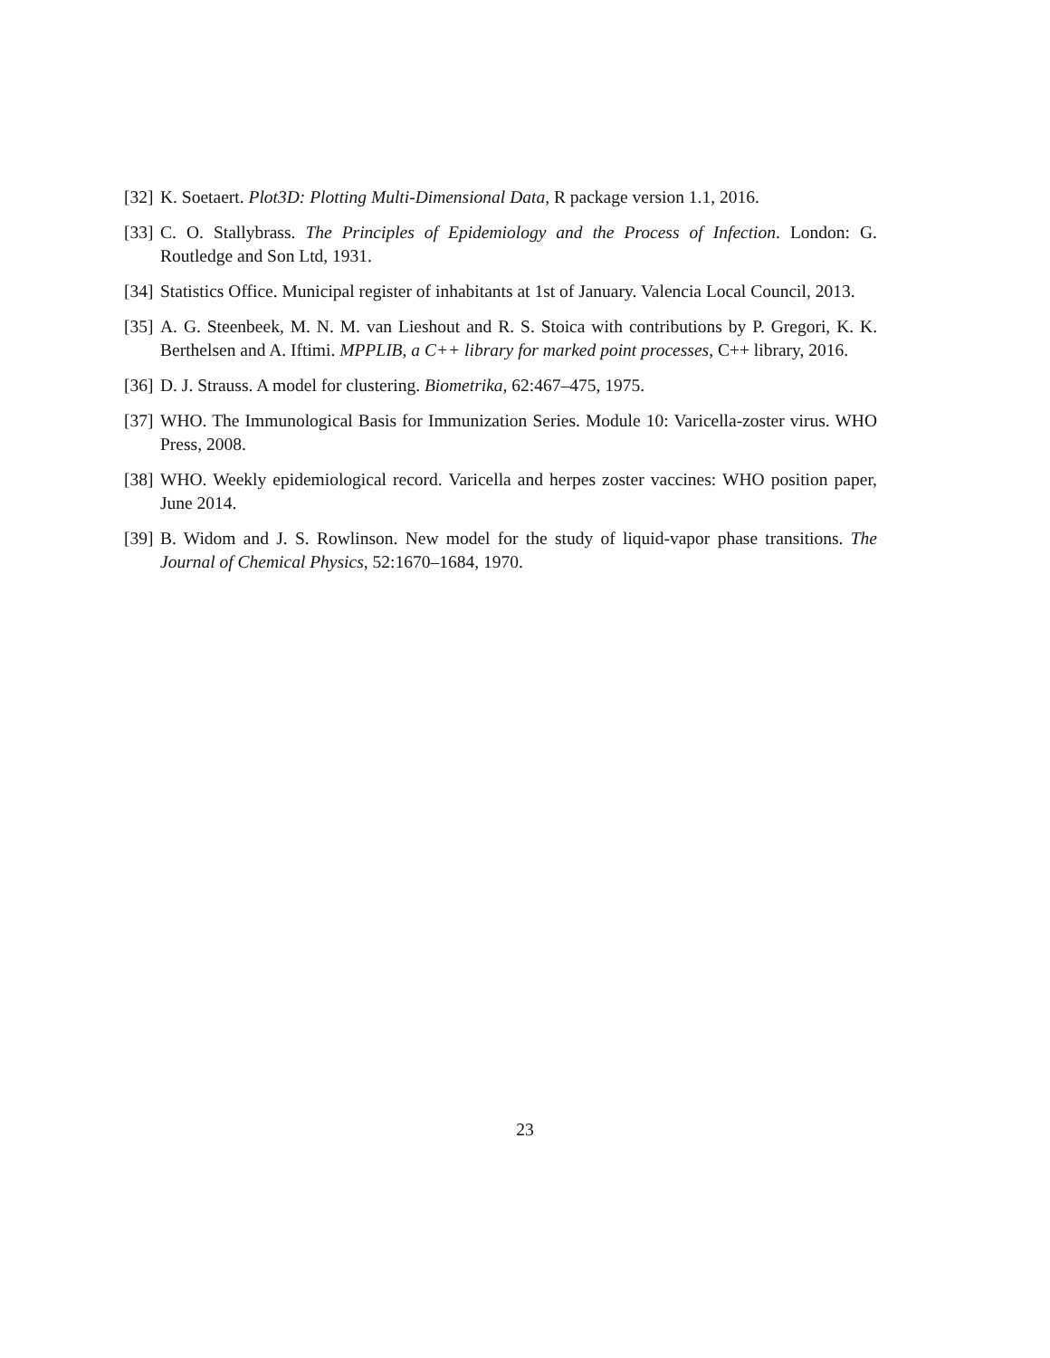[32] K. Soetaert. Plot3D: Plotting Multi-Dimensional Data, R package version 1.1, 2016.
[33] C. O. Stallybrass. The Principles of Epidemiology and the Process of Infection. London: G. Routledge and Son Ltd, 1931.
[34] Statistics Office. Municipal register of inhabitants at 1st of January. Valencia Local Council, 2013.
[35] A. G. Steenbeek, M. N. M. van Lieshout and R. S. Stoica with contributions by P. Gregori, K. K. Berthelsen and A. Iftimi. MPPLIB, a C++ library for marked point processes, C++ library, 2016.
[36] D. J. Strauss. A model for clustering. Biometrika, 62:467–475, 1975.
[37] WHO. The Immunological Basis for Immunization Series. Module 10: Varicella-zoster virus. WHO Press, 2008.
[38] WHO. Weekly epidemiological record. Varicella and herpes zoster vaccines: WHO position paper, June 2014.
[39] B. Widom and J. S. Rowlinson. New model for the study of liquid-vapor phase transitions. The Journal of Chemical Physics, 52:1670–1684, 1970.
23